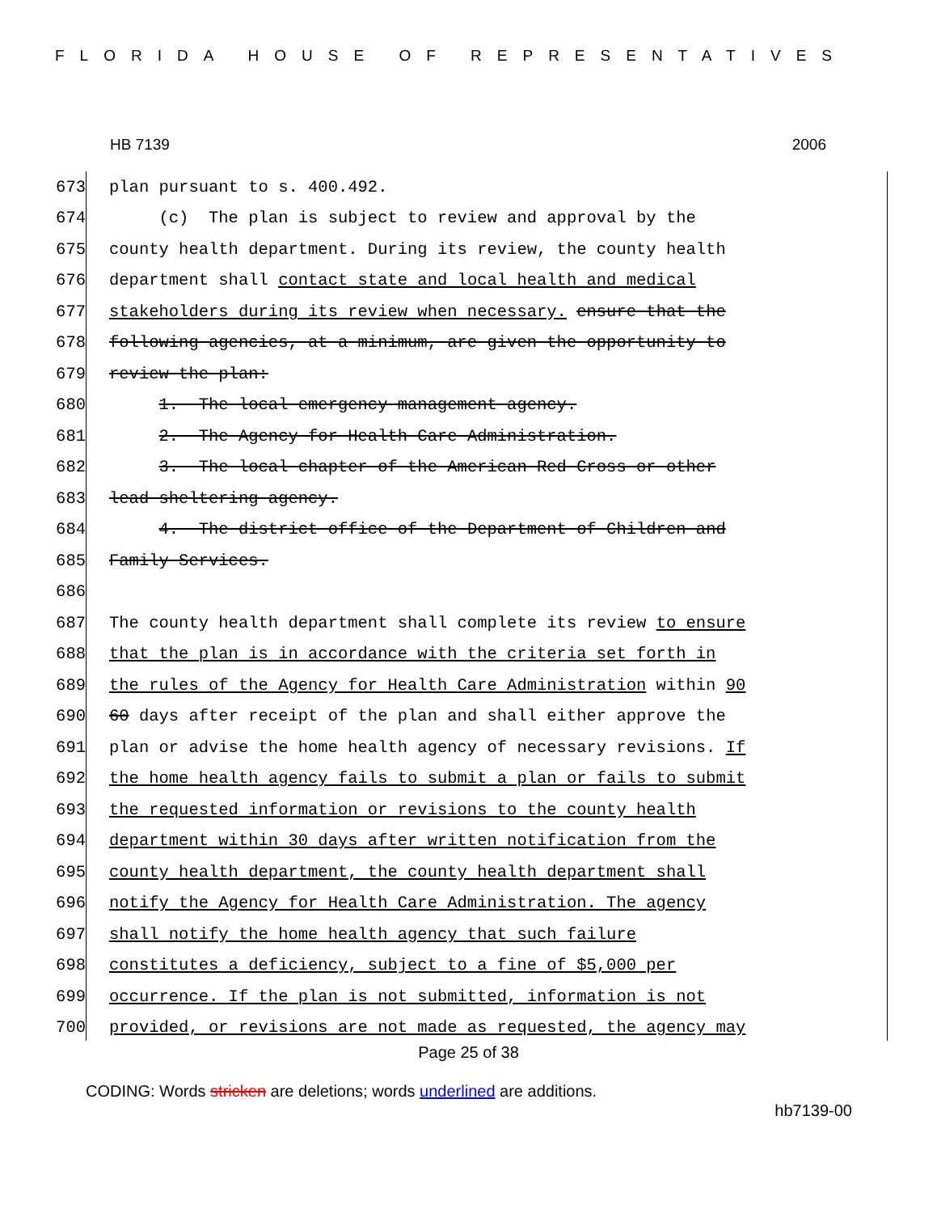FLORIDA HOUSE OF REPRESENTATIVES
HB 7139 2006
673 plan pursuant to s. 400.492.
674 (c) The plan is subject to review and approval by the
675 county health department. During its review, the county health
676 department shall contact state and local health and medical
677 stakeholders during its review when necessary. ensure that the
678 following agencies, at a minimum, are given the opportunity to
679 review the plan:
680 1. The local emergency management agency.
681 2. The Agency for Health Care Administration.
682 3. The local chapter of the American Red Cross or other
683 lead sheltering agency.
684 4. The district office of the Department of Children and
685 Family Services.
686
687 The county health department shall complete its review to ensure
688 that the plan is in accordance with the criteria set forth in
689 the rules of the Agency for Health Care Administration within 90
690 60 days after receipt of the plan and shall either approve the
691 plan or advise the home health agency of necessary revisions. If
692 the home health agency fails to submit a plan or fails to submit
693 the requested information or revisions to the county health
694 department within 30 days after written notification from the
695 county health department, the county health department shall
696 notify the Agency for Health Care Administration. The agency
697 shall notify the home health agency that such failure
698 constitutes a deficiency, subject to a fine of $5,000 per
699 occurrence. If the plan is not submitted, information is not
700 provided, or revisions are not made as requested, the agency may
Page 25 of 38
CODING: Words stricken are deletions; words underlined are additions.
hb7139-00